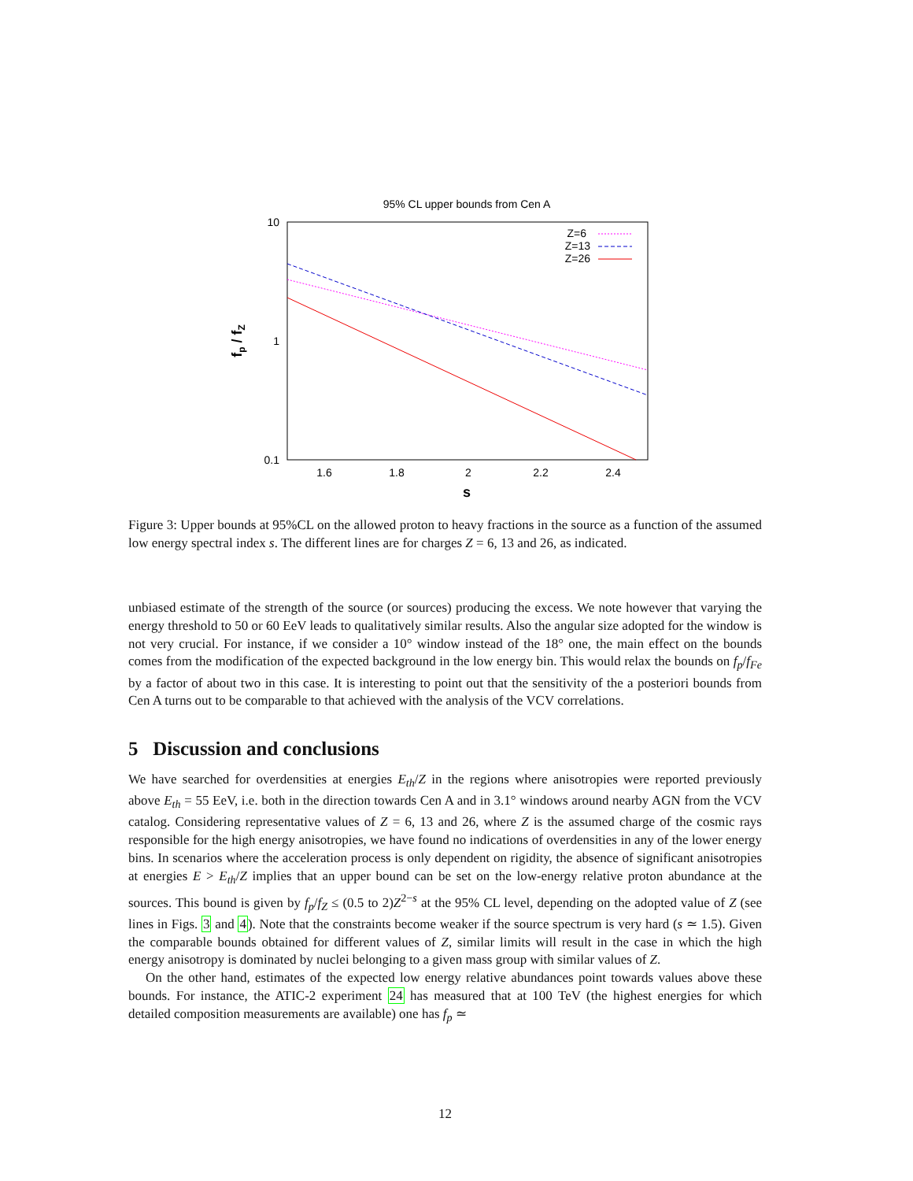95% CL upper bounds from Cen A
10
1
0.1
1.6
1.8
2
2.2
2.4
s
fp / fZ
Z=6
Z=13
Z=26
Figure 3: Upper bounds at 95%CL on the allowed proton to heavy fractions in the source as a function of the assumed low energy spectral index s. The different lines are for charges Z = 6, 13 and 26, as indicated.
unbiased estimate of the strength of the source (or sources) producing the excess. We note however that varying the energy threshold to 50 or 60 EeV leads to qualitatively similar results. Also the angular size adopted for the window is not very crucial. For instance, if we consider a 10° window instead of the 18° one, the main effect on the bounds comes from the modification of the expected background in the low energy bin. This would relax the bounds on f<sub>p</sub>/f<sub>Fe</sub> by a factor of about two in this case. It is interesting to point out that the sensitivity of the a posteriori bounds from Cen A turns out to be comparable to that achieved with the analysis of the VCV correlations.
5 Discussion and conclusions
We have searched for overdensities at energies E<sub>th</sub>/Z in the regions where anisotropies were reported previously above E<sub>th</sub> = 55 EeV, i.e. both in the direction towards Cen A and in 3.1° windows around nearby AGN from the VCV catalog. Considering representative values of Z = 6, 13 and 26, where Z is the assumed charge of the cosmic rays responsible for the high energy anisotropies, we have found no indications of overdensities in any of the lower energy bins. In scenarios where the acceleration process is only dependent on rigidity, the absence of significant anisotropies at energies E > E<sub>th</sub>/Z implies that an upper bound can be set on the low-energy relative proton abundance at the sources. This bound is given by f<sub>p</sub>/f<sub>Z</sub> ≤ (0.5 to 2)Z<sup>2−s</sup> at the 95% CL level, depending on the adopted value of Z (see lines in Figs. 3 and 4). Note that the constraints become weaker if the source spectrum is very hard (s ≃ 1.5). Given the comparable bounds obtained for different values of Z, similar limits will result in the case in which the high energy anisotropy is dominated by nuclei belonging to a given mass group with similar values of Z.
On the other hand, estimates of the expected low energy relative abundances point towards values above these bounds. For instance, the ATIC-2 experiment 24 has measured that at 100 TeV (the highest energies for which detailed composition measurements are available) one has f<sub>p</sub> ≃
12